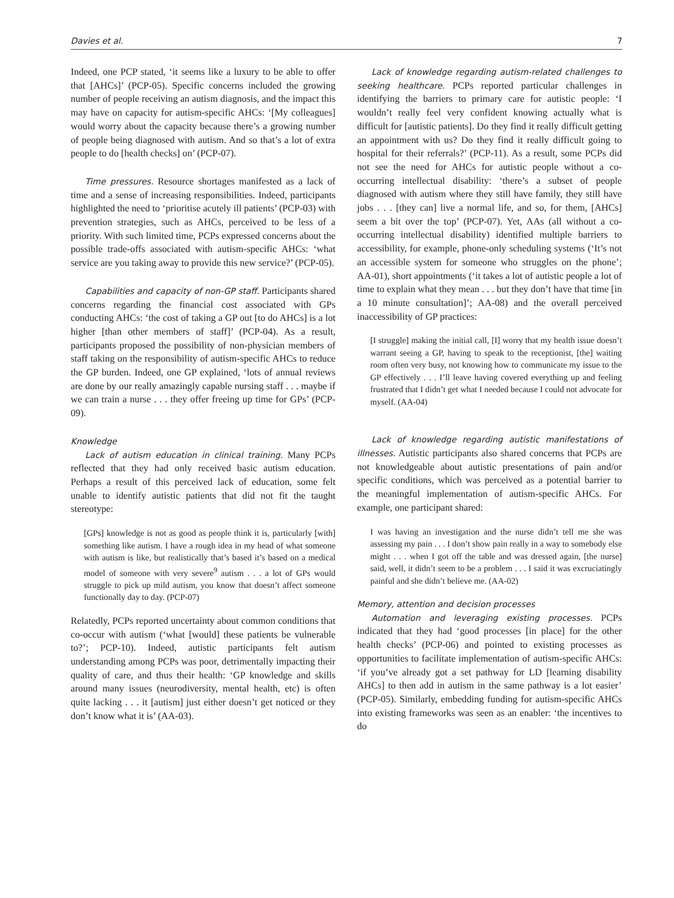Davies et al. 7
Indeed, one PCP stated, ‘it seems like a luxury to be able to offer that [AHCs]’ (PCP-05). Specific concerns included the growing number of people receiving an autism diagnosis, and the impact this may have on capacity for autism-specific AHCs: ‘[My colleagues] would worry about the capacity because there’s a growing number of people being diagnosed with autism. And so that’s a lot of extra people to do [health checks] on’ (PCP-07).
Time pressures. Resource shortages manifested as a lack of time and a sense of increasing responsibilities. Indeed, participants highlighted the need to ‘prioritise acutely ill patients’ (PCP-03) with prevention strategies, such as AHCs, perceived to be less of a priority. With such limited time, PCPs expressed concerns about the possible trade-offs associated with autism-specific AHCs: ‘what service are you taking away to provide this new service?’ (PCP-05).
Capabilities and capacity of non-GP staff. Participants shared concerns regarding the financial cost associated with GPs conducting AHCs: ‘the cost of taking a GP out [to do AHCs] is a lot higher [than other members of staff]’ (PCP-04). As a result, participants proposed the possibility of non-physician members of staff taking on the responsibility of autism-specific AHCs to reduce the GP burden. Indeed, one GP explained, ‘lots of annual reviews are done by our really amazingly capable nursing staff . . . maybe if we can train a nurse . . . they offer freeing up time for GPs’ (PCP-09).
Knowledge
Lack of autism education in clinical training. Many PCPs reflected that they had only received basic autism education. Perhaps a result of this perceived lack of education, some felt unable to identify autistic patients that did not fit the taught stereotype:
[GPs] knowledge is not as good as people think it is, particularly [with] something like autism. I have a rough idea in my head of what someone with autism is like, but realistically that’s based it’s based on a medical model of someone with very severe<sup>9</sup> autism . . . a lot of GPs would struggle to pick up mild autism, you know that doesn’t affect someone functionally day to day. (PCP-07)
Relatedly, PCPs reported uncertainty about common conditions that co-occur with autism (‘what [would] these patients be vulnerable to?’; PCP-10). Indeed, autistic participants felt autism understanding among PCPs was poor, detrimentally impacting their quality of care, and thus their health: ‘GP knowledge and skills around many issues (neurodiversity, mental health, etc) is often quite lacking . . . it [autism] just either doesn’t get noticed or they don’t know what it is’ (AA-03).
Lack of knowledge regarding autism-related challenges to seeking healthcare. PCPs reported particular challenges in identifying the barriers to primary care for autistic people: ‘I wouldn’t really feel very confident knowing actually what is difficult for [autistic patients]. Do they find it really difficult getting an appointment with us? Do they find it really difficult going to hospital for their referrals?’ (PCP-11). As a result, some PCPs did not see the need for AHCs for autistic people without a co-occurring intellectual disability: ‘there’s a subset of people diagnosed with autism where they still have family, they still have jobs . . . [they can] live a normal life, and so, for them, [AHCs] seem a bit over the top’ (PCP-07). Yet, AAs (all without a co-occurring intellectual disability) identified multiple barriers to accessibility, for example, phone-only scheduling systems (‘It’s not an accessible system for someone who struggles on the phone’; AA-01), short appointments (‘it takes a lot of autistic people a lot of time to explain what they mean . . . but they don’t have that time [in a 10 minute consultation]’; AA-08) and the overall perceived inaccessibility of GP practices:
[I struggle] making the initial call, [I] worry that my health issue doesn’t warrant seeing a GP, having to speak to the receptionist, [the] waiting room often very busy, not knowing how to communicate my issue to the GP effectively . . . I’ll leave having covered everything up and feeling frustrated that I didn’t get what I needed because I could not advocate for myself. (AA-04)
Lack of knowledge regarding autistic manifestations of illnesses. Autistic participants also shared concerns that PCPs are not knowledgeable about autistic presentations of pain and/or specific conditions, which was perceived as a potential barrier to the meaningful implementation of autism-specific AHCs. For example, one participant shared:
I was having an investigation and the nurse didn’t tell me she was assessing my pain . . . I don’t show pain really in a way to somebody else might . . . when I got off the table and was dressed again, [the nurse] said, well, it didn’t seem to be a problem . . . I said it was excruciatingly painful and she didn’t believe me. (AA-02)
Memory, attention and decision processes
Automation and leveraging existing processes. PCPs indicated that they had ‘good processes [in place] for the other health checks’ (PCP-06) and pointed to existing processes as opportunities to facilitate implementation of autism-specific AHCs: ‘if you’ve already got a set pathway for LD [learning disability AHCs] to then add in autism in the same pathway is a lot easier’ (PCP-05). Similarly, embedding funding for autism-specific AHCs into existing frameworks was seen as an enabler: ‘the incentives to do